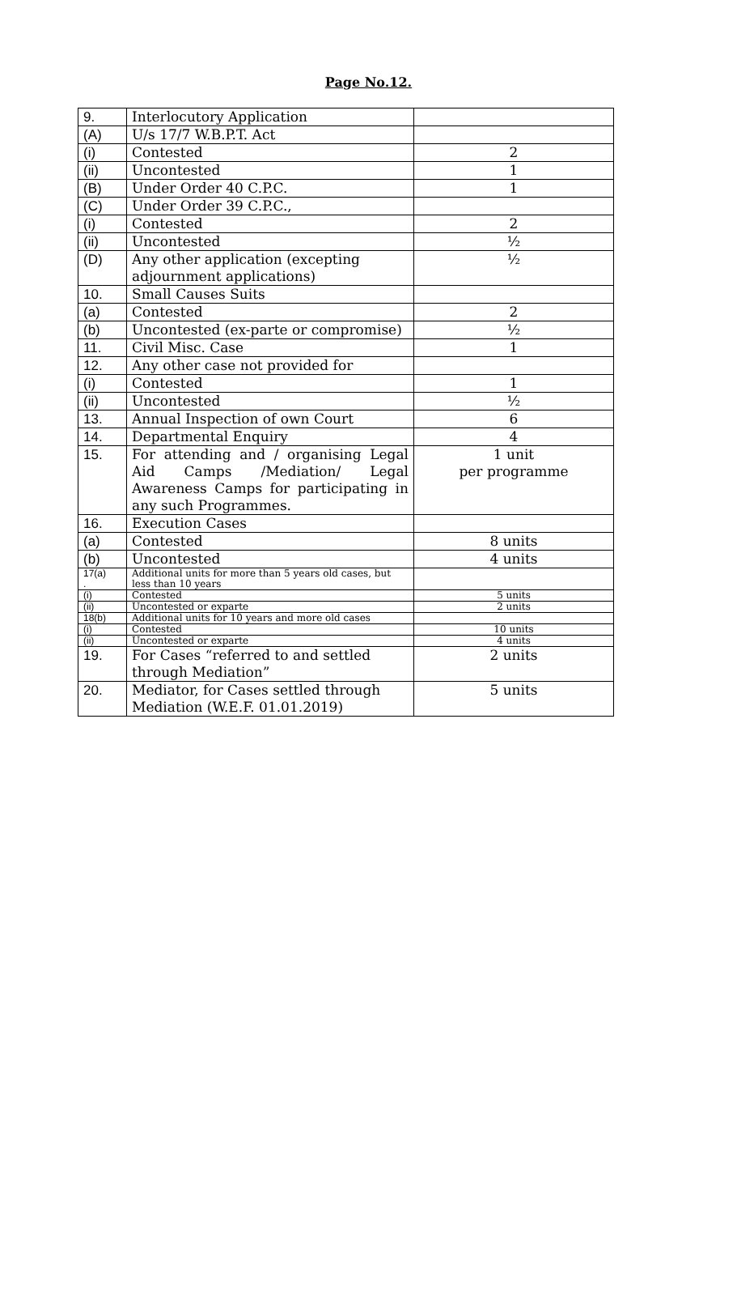Page No.12.
| 9. | Interlocutory Application | |
| (A) | U/s 17/7 W.B.P.T. Act | |
| (i) | Contested | 2 |
| (ii) | Uncontested | 1 |
| (B) | Under Order 40 C.P.C. | 1 |
| (C) | Under Order 39 C.P.C., | |
| (i) | Contested | 2 |
| (ii) | Uncontested | ½ |
| (D) | Any other application (excepting adjournment applications) | ½ |
| 10. | Small Causes Suits | |
| (a) | Contested | 2 |
| (b) | Uncontested (ex-parte or compromise) | ½ |
| 11. | Civil Misc. Case | 1 |
| 12. | Any other case not provided for | |
| (i) | Contested | 1 |
| (ii) | Uncontested | ½ |
| 13. | Annual Inspection of own Court | 6 |
| 14. | Departmental Enquiry | 4 |
| 15. | For attending and / organising Legal Aid Camps /Mediation/ Legal Awareness Camps for participating in any such Programmes. | 1 unit per programme |
| 16. | Execution Cases | |
| (a) | Contested | 8 units |
| (b) | Uncontested | 4 units |
| 17(a) . | Additional units for more than 5 years old cases, but less than 10 years | |
| (i) | Contested | 5 units |
| (ii) | Uncontested or exparte | 2 units |
| 18(b) | Additional units for 10 years and more old cases | |
| (i) | Contested | 10 units |
| (ii) | Uncontested or exparte | 4 units |
| 19. | For Cases “referred to and settled through Mediation” | 2 units |
| 20. | Mediator, for Cases settled through Mediation (W.E.F. 01.01.2019) | 5 units |